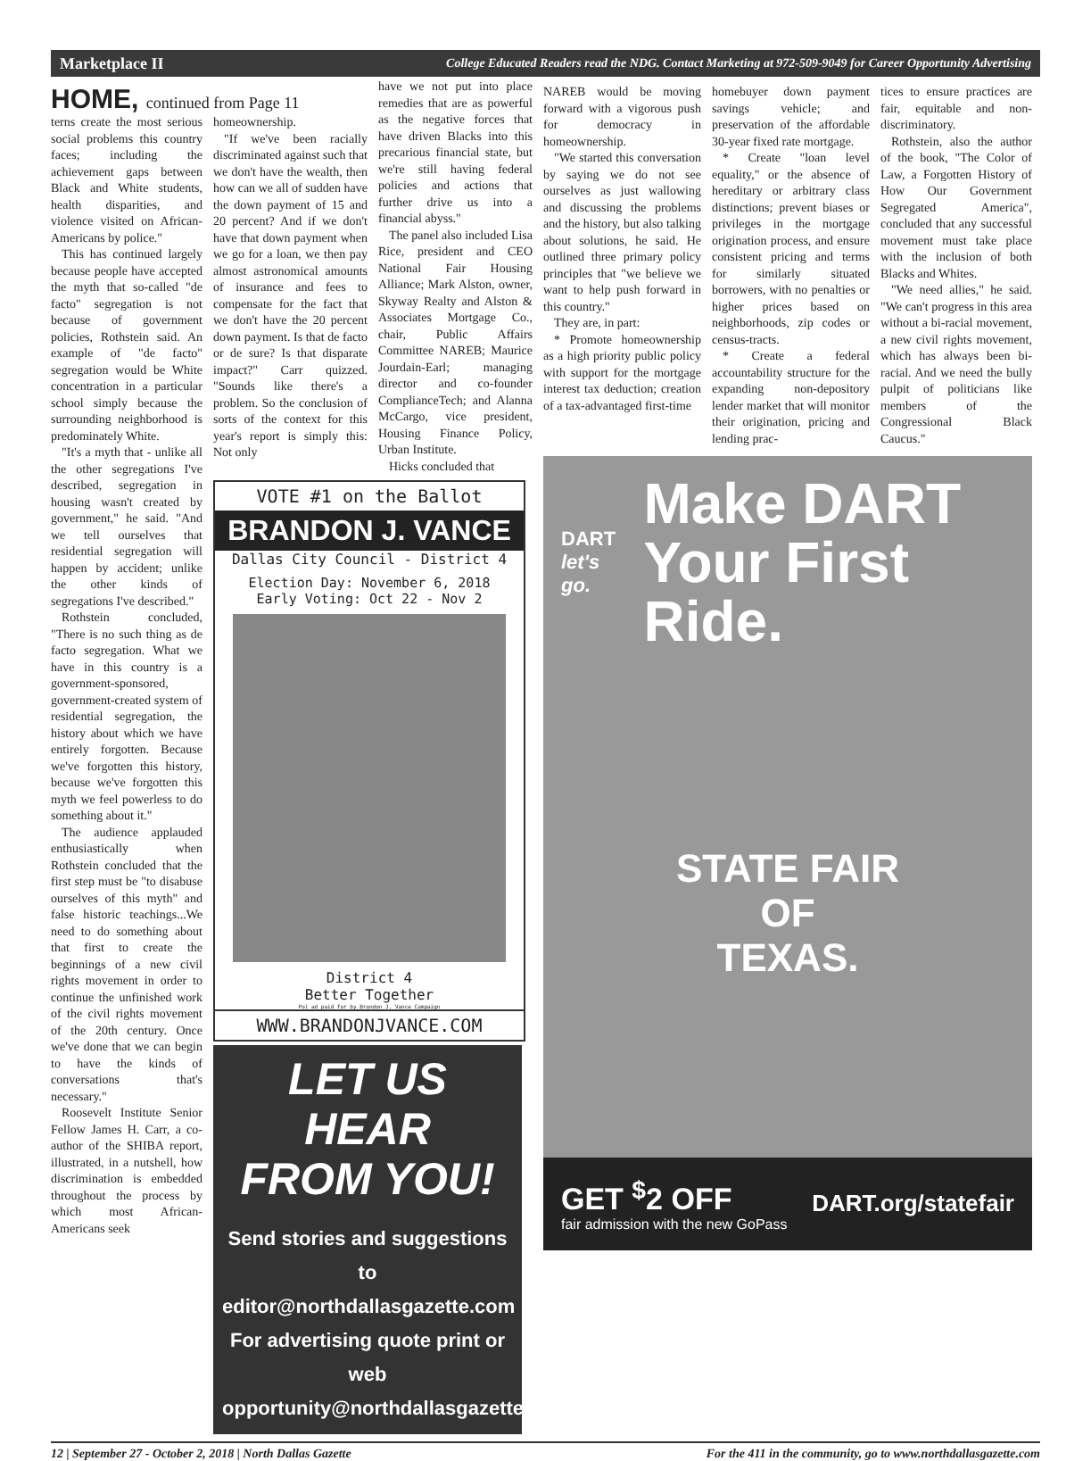Marketplace II College Educated Readers read the NDG. Contact Marketing at 972-509-9049 for Career Opportunity Advertising
HOME, continued from Page 11
terns create the most serious social problems this country faces; including the achievement gaps between Black and White students, health disparities, and violence visited on African-Americans by police."
This has continued largely because people have accepted the myth that so-called "de facto" segregation is not because of government policies, Rothstein said. An example of "de facto" segregation would be White concentration in a particular school simply because the surrounding neighborhood is predominately White.
"It's a myth that - unlike all the other segregations I've described, segregation in housing wasn't created by government," he said. "And we tell ourselves that residential segregation will happen by accident; unlike the other kinds of segregations I've described."
Rothstein concluded, "There is no such thing as de facto segregation. What we have in this country is a government-sponsored, government-created system of residential segregation, the history about which we have entirely forgotten. Because we've forgotten this history, because we've forgotten this myth we feel powerless to do something about it."
The audience applauded enthusiastically when Rothstein concluded that the first step must be "to disabuse ourselves of this myth" and false historic teachings...We need to do something about that first to create the beginnings of a new civil rights movement in order to continue the unfinished work of the civil rights movement of the 20th century. Once we've done that we can begin to have the kinds of conversations that's necessary."
Roosevelt Institute Senior Fellow James H. Carr, a co-author of the SHIBA report, illustrated, in a nutshell, how discrimination is embedded throughout the process by which most African-Americans seek
homeownership.
"If we've been racially discriminated against such that we don't have the wealth, then how can we all of sudden have the down payment of 15 and 20 percent? And if we don't have that down payment when we go for a loan, we then pay almost astronomical amounts of insurance and fees to compensate for the fact that we don't have the 20 percent down payment. Is that de facto or de sure? Is that disparate impact?" Carr quizzed. "Sounds like there's a problem. So the conclusion of sorts of the context for this year's report is simply this: Not only
have we not put into place remedies that are as powerful as the negative forces that have driven Blacks into this precarious financial state, but we're still having federal policies and actions that further drive us into a financial abyss."
The panel also included Lisa Rice, president and CEO National Fair Housing Alliance; Mark Alston, owner, Skyway Realty and Alston & Associates Mortgage Co., chair, Public Affairs Committee NAREB; Maurice Jourdain-Earl; managing director and co-founder ComplianceTech; and Alanna McCargo, vice president, Housing Finance Policy, Urban Institute.
Hicks concluded that
VOTE #1 on the Ballot
BRANDON J. VANCE
Dallas City Council - District 4
Election Day: November 6, 2018
Early Voting: Oct 22 - Nov 2
District 4
Better Together
Pol ad paid for by Brandon J. Vance Campaign
WWW.BRANDONJVANCE.COM
LET US HEAR
FROM YOU!
Send stories and suggestions to
editor@northdallasgazette.com
For advertising quote print or web
opportunity@northdallasgazette.com
NAREB would be moving forward with a vigorous push for democracy in homeownership.
"We started this conversation by saying we do not see ourselves as just wallowing and discussing the problems and the history, but also talking about solutions, he said. He outlined three primary policy principles that "we believe we want to help push forward in this country."
They are, in part:
* Promote homeownership as a high priority public policy with support for the mortgage interest tax deduction; creation of a tax-advantaged first-time
homebuyer down payment savings vehicle; and preservation of the affordable 30-year fixed rate mortgage.
* Create "loan level equality," or the absence of hereditary or arbitrary class distinctions; prevent biases or privileges in the mortgage origination process, and ensure consistent pricing and terms for similarly situated borrowers, with no penalties or higher prices based on neighborhoods, zip codes or census-tracts.
* Create a federal accountability structure for the expanding non-depository lender market that will monitor their origination, pricing and lending prac-
tices to ensure practices are fair, equitable and non-discriminatory.
Rothstein, also the author of the book, "The Color of Law, a Forgotten History of How Our Government Segregated America", concluded that any successful movement must take place with the inclusion of both Blacks and Whites.
"We need allies," he said. "We can't progress in this area without a bi-racial movement, a new civil rights movement, which has always been bi-racial. And we need the bully pulpit of politicians like members of the Congressional Black Caucus."
DART
let's go.
Make DART
Your First Ride.
STATE FAIR
OF
TEXAS.
GET <sup>$</sup>2 OFF
fair admission with the new GoPass
DART.org/statefair
12 | September 27 - October 2, 2018 | North Dallas Gazette For the 411 in the community, go to www.northdallasgazette.com